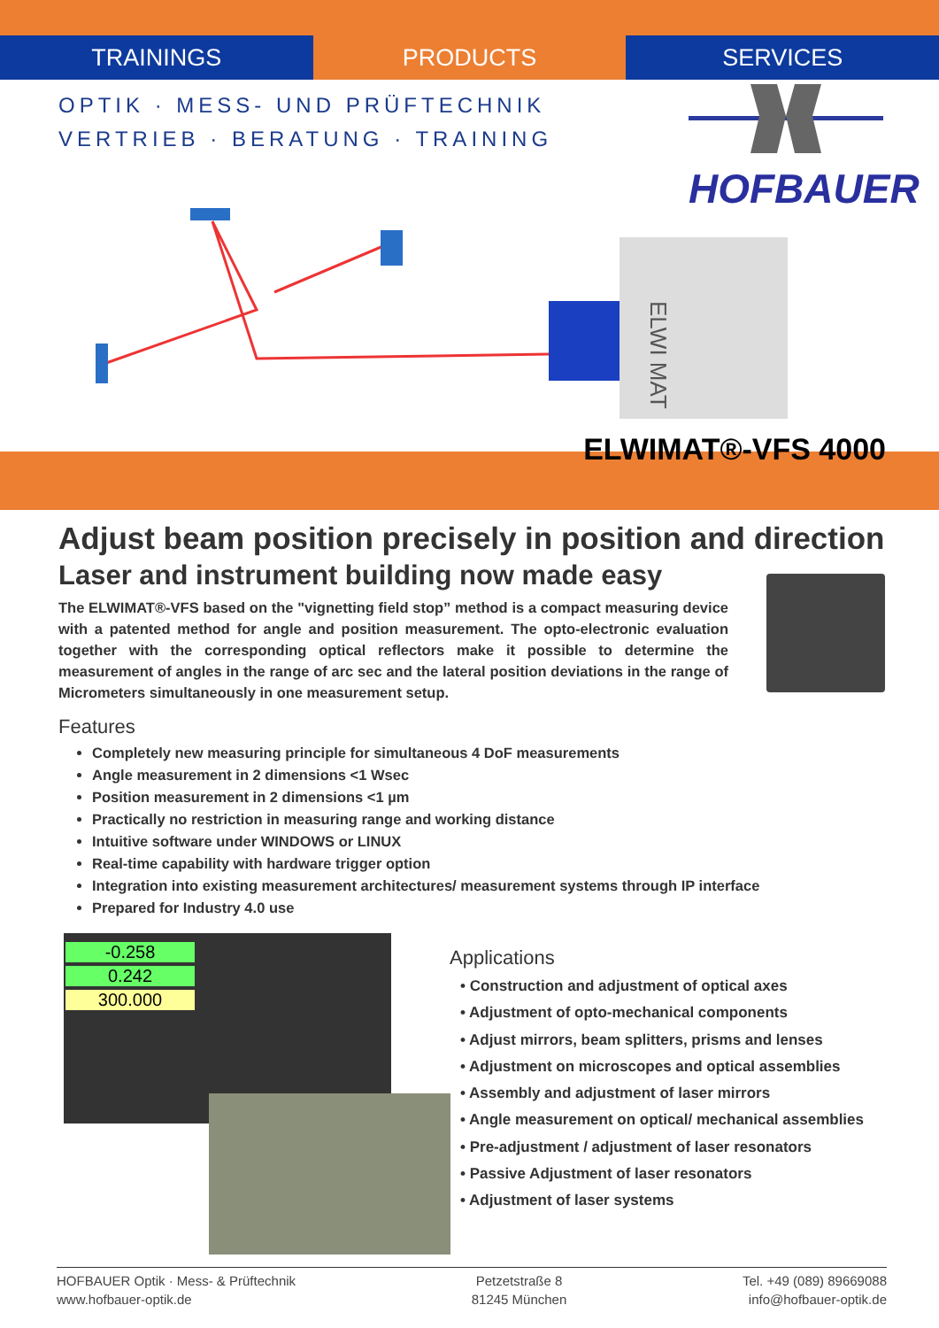TRAININGS PRODUCTS SERVICES
OPTIK · MESS- UND PRÜFTECHNIK
VERTRIEB · BERATUNG · TRAINING
HOFBAUER
ELWI MAT
ELWIMAT®-VFS 4000
Adjust beam position precisely in position and direction
Laser and instrument building now made easy
The ELWIMAT®-VFS based on the "vignetting field stop” method is a compact measuring device with a patented method for angle and position measurement. The opto-electronic evaluation together with the corresponding optical reflectors make it possible to determine the measurement of angles in the range of arc sec and the lateral position deviations in the range of Micrometers simultaneously in one measurement setup.
Features
Completely new measuring principle for simultaneous 4 DoF measurements
Angle measurement in 2 dimensions <1 Wsec
Position measurement in 2 dimensions <1 µm
Practically no restriction in measuring range and working distance
Intuitive software under WINDOWS or LINUX
Real-time capability with hardware trigger option
Integration into existing measurement architectures/ measurement systems through IP interface
Prepared for Industry 4.0 use
-0.258
0.242
300.000
Applications
• Construction and adjustment of optical axes
• Adjustment of opto-mechanical components
• Adjust mirrors, beam splitters, prisms and lenses
• Adjustment on microscopes and optical assemblies
• Assembly and adjustment of laser mirrors
• Angle measurement on optical/ mechanical assemblies
• Pre-adjustment / adjustment of laser resonators
• Passive Adjustment of laser resonators
• Adjustment of laser systems
HOFBAUER Optik · Mess- & Prüftechnik
www.hofbauer-optik.de
Petzetstraße 8
81245 München
Tel. +49 (089) 89669088
info@hofbauer-optik.de